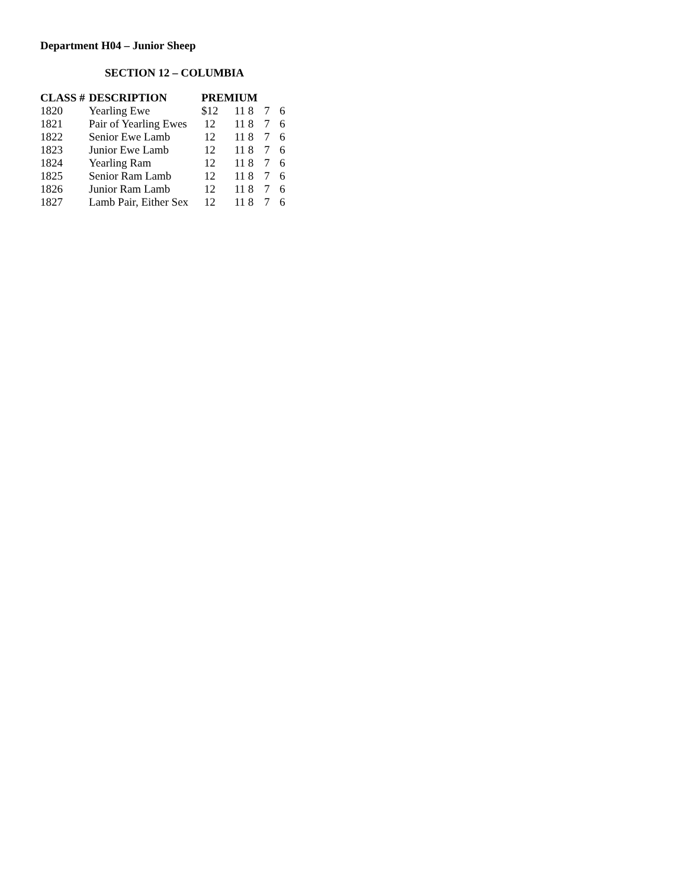Department H04 – Junior Sheep
SECTION 12 – COLUMBIA
| CLASS # | DESCRIPTION | PREMIUM | | | | |
| --- | --- | --- | --- | --- | --- | --- |
| 1820 | Yearling Ewe | $12 | 11 | 8 | 7 | 6 |
| 1821 | Pair of Yearling Ewes | 12 | 11 | 8 | 7 | 6 |
| 1822 | Senior Ewe Lamb | 12 | 11 | 8 | 7 | 6 |
| 1823 | Junior Ewe Lamb | 12 | 11 | 8 | 7 | 6 |
| 1824 | Yearling Ram | 12 | 11 | 8 | 7 | 6 |
| 1825 | Senior Ram Lamb | 12 | 11 | 8 | 7 | 6 |
| 1826 | Junior Ram Lamb | 12 | 11 | 8 | 7 | 6 |
| 1827 | Lamb Pair, Either Sex | 12 | 11 | 8 | 7 | 6 |